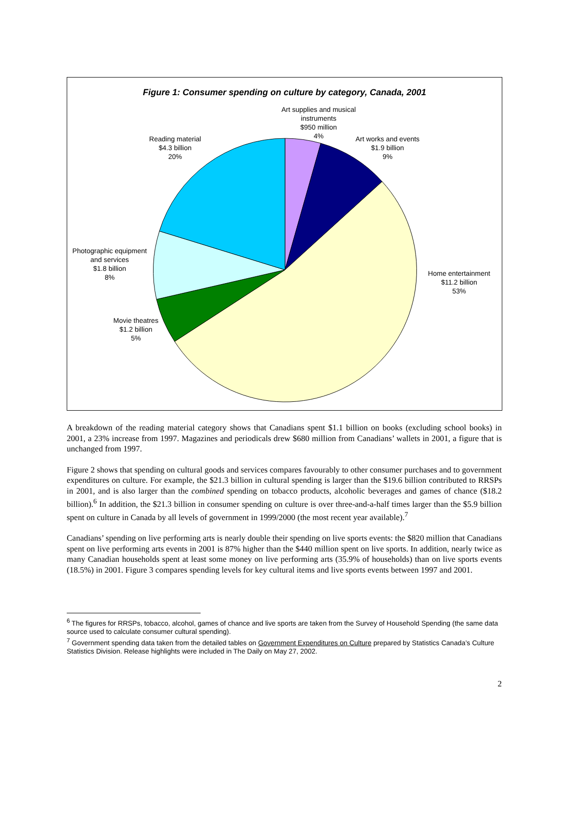Figure 1: Consumer spending on culture by category, Canada, 2001
Art supplies and musical instruments
$950 million
4%
Reading material
$4.3 billion
20%
Art works and events
$1.9 billion
9%
Photographic equipment
and services
$1.8 billion
8%
Home entertainment
$11.2 billion
53%
Movie theatres
$1.2 billion
5%
A breakdown of the reading material category shows that Canadians spent $1.1 billion on books (excluding school books) in 2001, a 23% increase from 1997. Magazines and periodicals drew $680 million from Canadians’ wallets in 2001, a figure that is unchanged from 1997.
Figure 2 shows that spending on cultural goods and services compares favourably to other consumer purchases and to government expenditures on culture. For example, the $21.3 billion in cultural spending is larger than the $19.6 billion contributed to RRSPs in 2001, and is also larger than the combined spending on tobacco products, alcoholic beverages and games of chance ($18.2 billion).<sup>6</sup> In addition, the $21.3 billion in consumer spending on culture is over three-and-a-half times larger than the $5.9 billion spent on culture in Canada by all levels of government in 1999/2000 (the most recent year available).<sup>7</sup>
Canadians’ spending on live performing arts is nearly double their spending on live sports events: the $820 million that Canadians spent on live performing arts events in 2001 is 87% higher than the $440 million spent on live sports. In addition, nearly twice as many Canadian households spent at least some money on live performing arts (35.9% of households) than on live sports events (18.5%) in 2001. Figure 3 compares spending levels for key cultural items and live sports events between 1997 and 2001.
<sup>6</sup> The figures for RRSPs, tobacco, alcohol, games of chance and live sports are taken from the Survey of Household Spending (the same data source used to calculate consumer cultural spending).
<sup>7</sup> Government spending data taken from the detailed tables on Government Expenditures on Culture prepared by Statistics Canada’s Culture Statistics Division. Release highlights were included in The Daily on May 27, 2002.
2